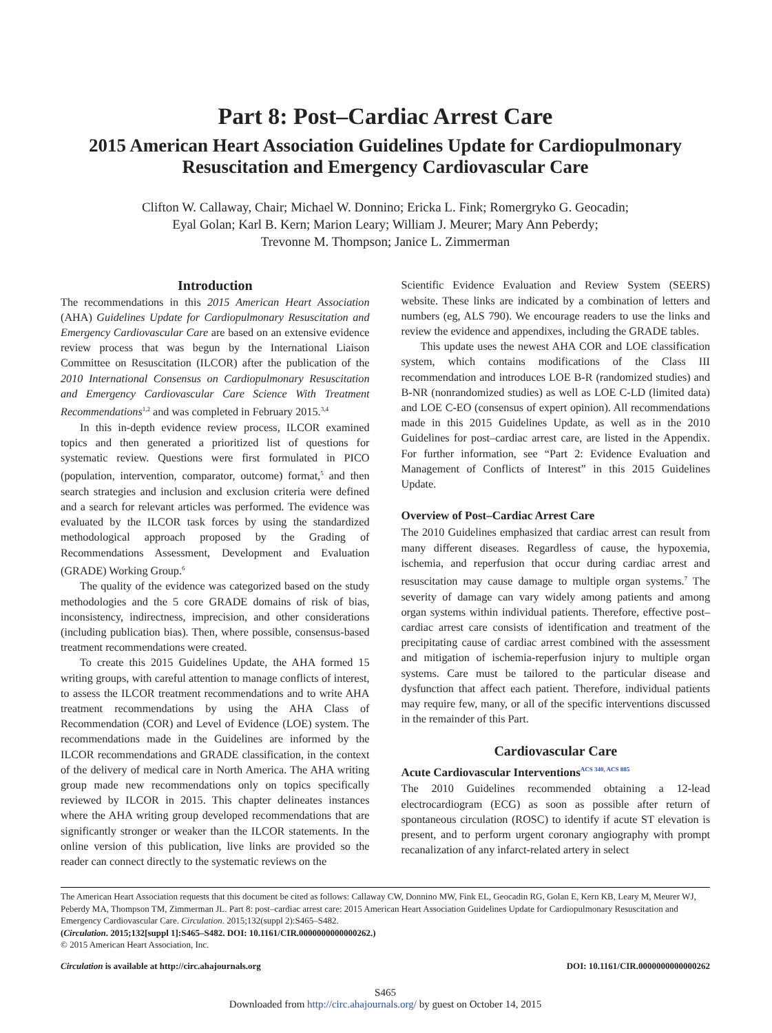Part 8: Post–Cardiac Arrest Care
2015 American Heart Association Guidelines Update for Cardiopulmonary
Resuscitation and Emergency Cardiovascular Care
Clifton W. Callaway, Chair; Michael W. Donnino; Ericka L. Fink; Romergryko G. Geocadin;
Eyal Golan; Karl B. Kern; Marion Leary; William J. Meurer; Mary Ann Peberdy;
Trevonne M. Thompson; Janice L. Zimmerman
Introduction
The recommendations in this 2015 American Heart Association (AHA) Guidelines Update for Cardiopulmonary Resuscitation and Emergency Cardiovascular Care are based on an extensive evidence review process that was begun by the International Liaison Committee on Resuscitation (ILCOR) after the publication of the 2010 International Consensus on Cardiopulmonary Resuscitation and Emergency Cardiovascular Care Science With Treatment Recommendations<sup>1,2</sup> and was completed in February 2015.<sup>3,4</sup>
In this in-depth evidence review process, ILCOR examined topics and then generated a prioritized list of questions for systematic review. Questions were first formulated in PICO (population, intervention, comparator, outcome) format,<sup>5</sup> and then search strategies and inclusion and exclusion criteria were defined and a search for relevant articles was performed. The evidence was evaluated by the ILCOR task forces by using the standardized methodological approach proposed by the Grading of Recommendations Assessment, Development and Evaluation (GRADE) Working Group.<sup>6</sup>
The quality of the evidence was categorized based on the study methodologies and the 5 core GRADE domains of risk of bias, inconsistency, indirectness, imprecision, and other considerations (including publication bias). Then, where possible, consensus-based treatment recommendations were created.
To create this 2015 Guidelines Update, the AHA formed 15 writing groups, with careful attention to manage conflicts of interest, to assess the ILCOR treatment recommendations and to write AHA treatment recommendations by using the AHA Class of Recommendation (COR) and Level of Evidence (LOE) system. The recommendations made in the Guidelines are informed by the ILCOR recommendations and GRADE classification, in the context of the delivery of medical care in North America. The AHA writing group made new recommendations only on topics specifically reviewed by ILCOR in 2015. This chapter delineates instances where the AHA writing group developed recommendations that are significantly stronger or weaker than the ILCOR statements. In the online version of this publication, live links are provided so the reader can connect directly to the systematic reviews on the
Scientific Evidence Evaluation and Review System (SEERS) website. These links are indicated by a combination of letters and numbers (eg, ALS 790). We encourage readers to use the links and review the evidence and appendixes, including the GRADE tables.
This update uses the newest AHA COR and LOE classification system, which contains modifications of the Class III recommendation and introduces LOE B-R (randomized studies) and B-NR (nonrandomized studies) as well as LOE C-LD (limited data) and LOE C-EO (consensus of expert opinion). All recommendations made in this 2015 Guidelines Update, as well as in the 2010 Guidelines for post–cardiac arrest care, are listed in the Appendix. For further information, see “Part 2: Evidence Evaluation and Management of Conflicts of Interest” in this 2015 Guidelines Update.
Overview of Post–Cardiac Arrest Care
The 2010 Guidelines emphasized that cardiac arrest can result from many different diseases. Regardless of cause, the hypoxemia, ischemia, and reperfusion that occur during cardiac arrest and resuscitation may cause damage to multiple organ systems.<sup>7</sup> The severity of damage can vary widely among patients and among organ systems within individual patients. Therefore, effective post–cardiac arrest care consists of identification and treatment of the precipitating cause of cardiac arrest combined with the assessment and mitigation of ischemia-reperfusion injury to multiple organ systems. Care must be tailored to the particular disease and dysfunction that affect each patient. Therefore, individual patients may require few, many, or all of the specific interventions discussed in the remainder of this Part.
Cardiovascular Care
Acute Cardiovascular Interventions<sup>ACS 340, ACS 885</sup>
The 2010 Guidelines recommended obtaining a 12-lead electrocardiogram (ECG) as soon as possible after return of spontaneous circulation (ROSC) to identify if acute ST elevation is present, and to perform urgent coronary angiography with prompt recanalization of any infarct-related artery in select
The American Heart Association requests that this document be cited as follows: Callaway CW, Donnino MW, Fink EL, Geocadin RG, Golan E, Kern KB, Leary M, Meurer WJ, Peberdy MA, Thompson TM, Zimmerman JL. Part 8: post–cardiac arrest care: 2015 American Heart Association Guidelines Update for Cardiopulmonary Resuscitation and Emergency Cardiovascular Care. Circulation. 2015;132(suppl 2):S465–S482.
(Circulation. 2015;132[suppl 1]:S465–S482. DOI: 10.1161/CIR.0000000000000262.)
© 2015 American Heart Association, Inc.
Circulation is available at http://circ.ahajournals.org DOI: 10.1161/CIR.0000000000000262
S465
Downloaded from http://circ.ahajournals.org/ by guest on October 14, 2015